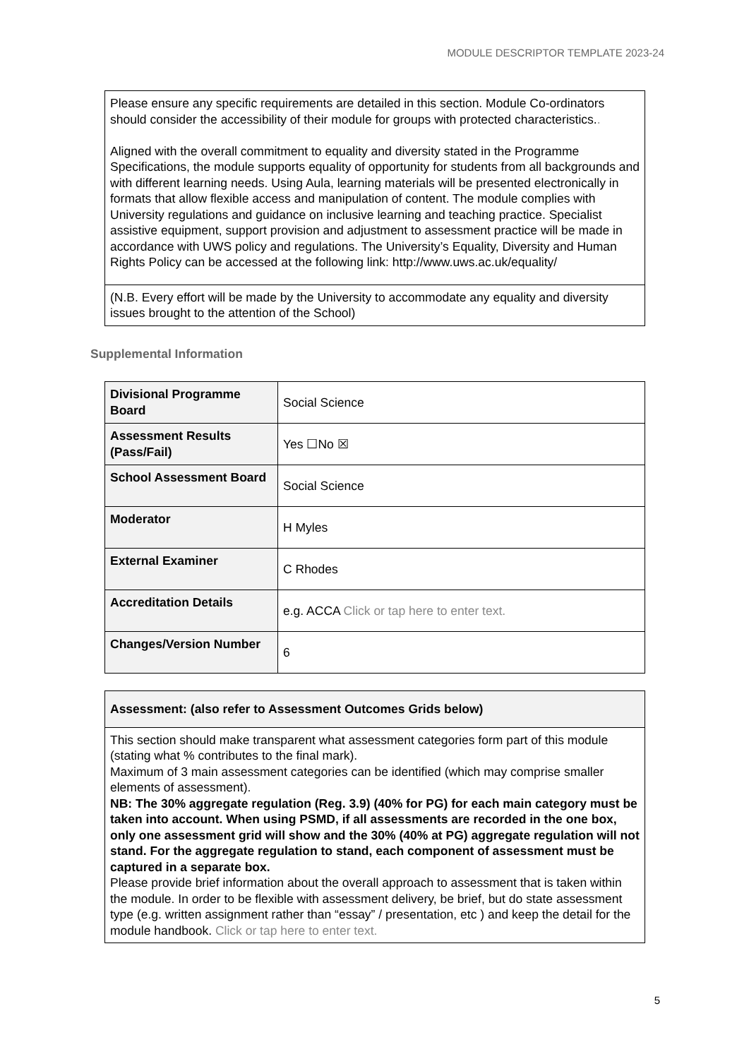MODULE DESCRIPTOR TEMPLATE 2023-24
| Please ensure any specific requirements are detailed in this section. Module Co-ordinators should consider the accessibility of their module for groups with protected characteristics. . Aligned with the overall commitment to equality and diversity stated in the Programme Specifications, the module supports equality of opportunity for students from all backgrounds and with different learning needs. Using Aula, learning materials will be presented electronically in formats that allow flexible access and manipulation of content. The module complies with University regulations and guidance on inclusive learning and teaching practice. Specialist assistive equipment, support provision and adjustment to assessment practice will be made in accordance with UWS policy and regulations. The University’s Equality, Diversity and Human Rights Policy can be accessed at the following link: http://www.uws.ac.uk/equality/ |
| (N.B. Every effort will be made by the University to accommodate any equality and diversity issues brought to the attention of the School) |
Supplemental Information
| Divisional Programme Board | Social Science |
| Assessment Results (Pass/Fail) | Yes ☐No ☒ |
| School Assessment Board | Social Science |
| Moderator | H Myles |
| External Examiner | C Rhodes |
| Accreditation Details | e.g. ACCA Click or tap here to enter text. |
| Changes/Version Number | 6 |
| Assessment: (also refer to Assessment Outcomes Grids below) |
| This section should make transparent what assessment categories form part of this module (stating what % contributes to the final mark). Maximum of 3 main assessment categories can be identified (which may comprise smaller elements of assessment). NB: The 30% aggregate regulation (Reg. 3.9) (40% for PG) for each main category must be taken into account. When using PSMD, if all assessments are recorded in the one box, only one assessment grid will show and the 30% (40% at PG) aggregate regulation will not stand. For the aggregate regulation to stand, each component of assessment must be captured in a separate box. Please provide brief information about the overall approach to assessment that is taken within the module. In order to be flexible with assessment delivery, be brief, but do state assessment type (e.g. written assignment rather than “essay” / presentation, etc ) and keep the detail for the module handbook. Click or tap here to enter text. |
5